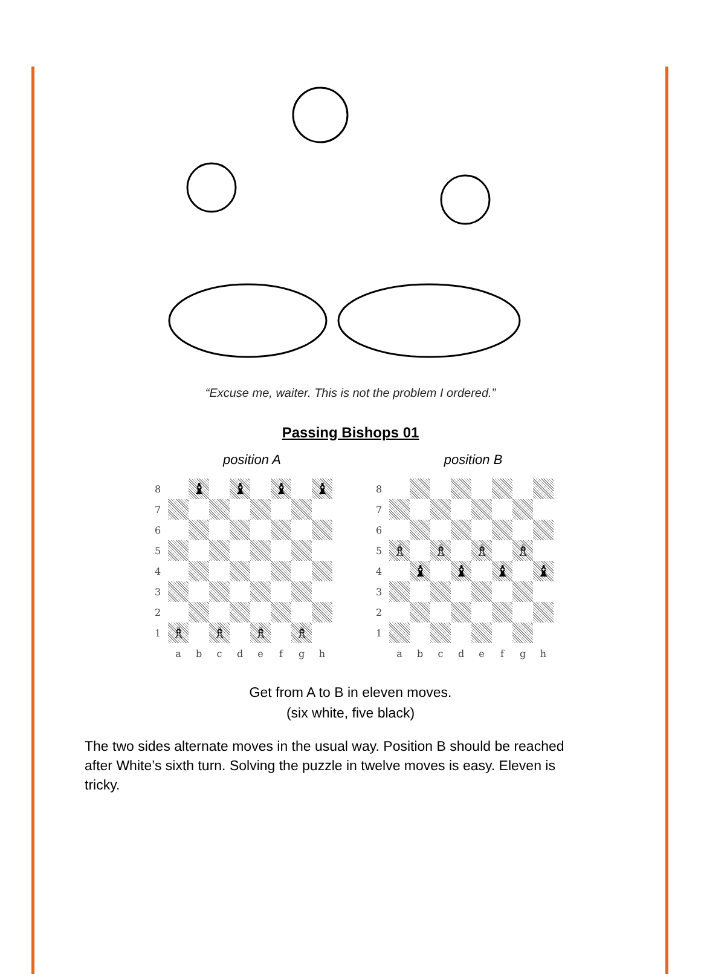“Excuse me, waiter. This is not the problem I ordered.”
Passing Bishops 01
position A
| 8 | | ♝ | | ♝ | | ♝ | | ♝ |
| 7 | | | | | | | | |
| 6 | | | | | | | | |
| 5 | | | | | | | | |
| 4 | | | | | | | | |
| 3 | | | | | | | | |
| 2 | | | | | | | | |
| 1 | ♗ | | ♗ | | ♗ | | ♗ | |
| | a | b | c | d | e | f | g | h |
position B
| 8 | | | | | | | | |
| 7 | | | | | | | | |
| 6 | | | | | | | | |
| 5 | ♗ | | ♗ | | ♗ | | ♗ | |
| 4 | | ♝ | | ♝ | | ♝ | | ♝ |
| 3 | | | | | | | | |
| 2 | | | | | | | | |
| 1 | | | | | | | | |
| | a | b | c | d | e | f | g | h |
Get from A to B in eleven moves.
(six white, five black)
The two sides alternate moves in the usual way. Position B should be reached after White’s sixth turn. Solving the puzzle in twelve moves is easy. Eleven is tricky.